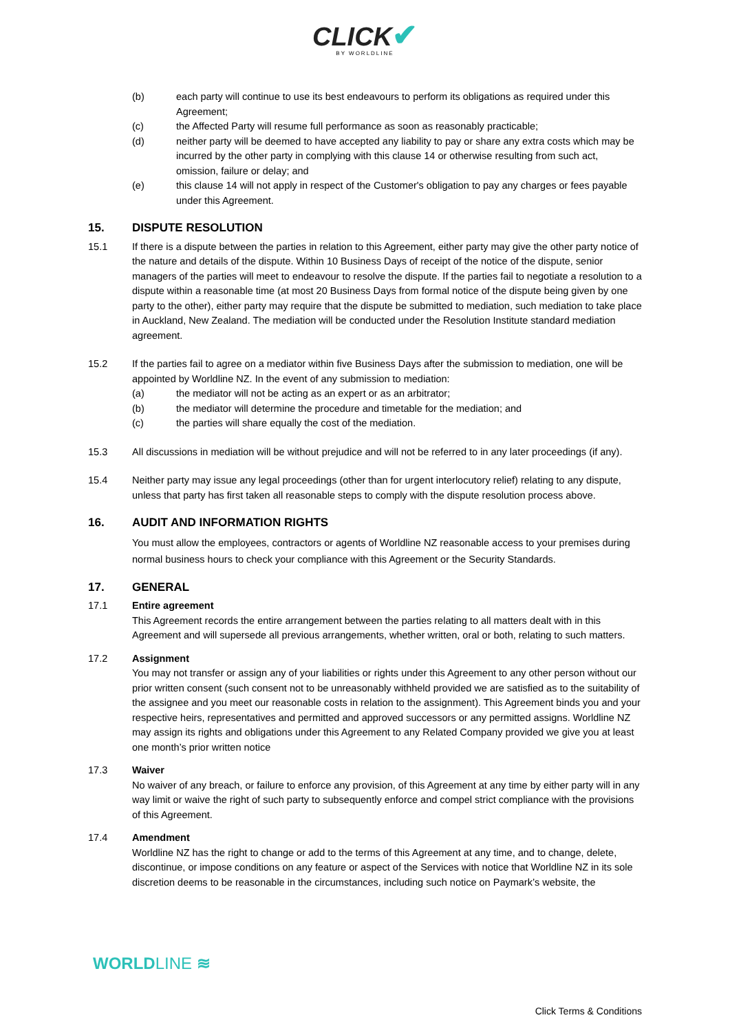CLICK✔
BY WORLDLINE
(b) each party will continue to use its best endeavours to perform its obligations as required under this Agreement;
(c) the Affected Party will resume full performance as soon as reasonably practicable;
(d) neither party will be deemed to have accepted any liability to pay or share any extra costs which may be incurred by the other party in complying with this clause 14 or otherwise resulting from such act, omission, failure or delay; and
(e) this clause 14 will not apply in respect of the Customer's obligation to pay any charges or fees payable under this Agreement.
15. DISPUTE RESOLUTION
15.1 If there is a dispute between the parties in relation to this Agreement, either party may give the other party notice of the nature and details of the dispute. Within 10 Business Days of receipt of the notice of the dispute, senior managers of the parties will meet to endeavour to resolve the dispute. If the parties fail to negotiate a resolution to a dispute within a reasonable time (at most 20 Business Days from formal notice of the dispute being given by one party to the other), either party may require that the dispute be submitted to mediation, such mediation to take place in Auckland, New Zealand. The mediation will be conducted under the Resolution Institute standard mediation agreement.
15.2 If the parties fail to agree on a mediator within five Business Days after the submission to mediation, one will be appointed by Worldline NZ. In the event of any submission to mediation:
(a) the mediator will not be acting as an expert or as an arbitrator;
(b) the mediator will determine the procedure and timetable for the mediation; and
(c) the parties will share equally the cost of the mediation.
15.3 All discussions in mediation will be without prejudice and will not be referred to in any later proceedings (if any).
15.4 Neither party may issue any legal proceedings (other than for urgent interlocutory relief) relating to any dispute, unless that party has first taken all reasonable steps to comply with the dispute resolution process above.
16. AUDIT AND INFORMATION RIGHTS
You must allow the employees, contractors or agents of Worldline NZ reasonable access to your premises during normal business hours to check your compliance with this Agreement or the Security Standards.
17. GENERAL
17.1 Entire agreement
This Agreement records the entire arrangement between the parties relating to all matters dealt with in this Agreement and will supersede all previous arrangements, whether written, oral or both, relating to such matters.
17.2 Assignment
You may not transfer or assign any of your liabilities or rights under this Agreement to any other person without our prior written consent (such consent not to be unreasonably withheld provided we are satisfied as to the suitability of the assignee and you meet our reasonable costs in relation to the assignment). This Agreement binds you and your respective heirs, representatives and permitted and approved successors or any permitted assigns. Worldline NZ may assign its rights and obligations under this Agreement to any Related Company provided we give you at least one month’s prior written notice
17.3 Waiver
No waiver of any breach, or failure to enforce any provision, of this Agreement at any time by either party will in any way limit or waive the right of such party to subsequently enforce and compel strict compliance with the provisions of this Agreement.
17.4 Amendment
Worldline NZ has the right to change or add to the terms of this Agreement at any time, and to change, delete, discontinue, or impose conditions on any feature or aspect of the Services with notice that Worldline NZ in its sole discretion deems to be reasonable in the circumstances, including such notice on Paymark’s website, the
WORLDLINE ≋
Click Terms & Conditions